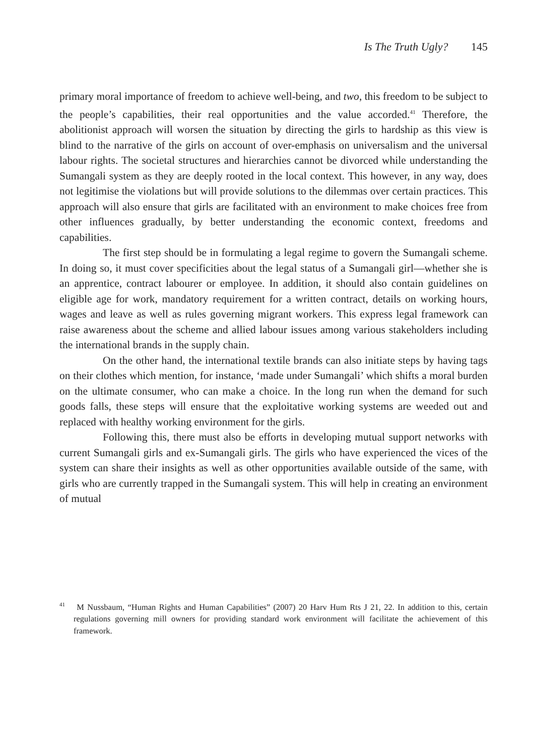Is The Truth Ugly? 145
primary moral importance of freedom to achieve well-being, and two, this freedom to be subject to the people’s capabilities, their real opportunities and the value accorded.<sup>41</sup> Therefore, the abolitionist approach will worsen the situation by directing the girls to hardship as this view is blind to the narrative of the girls on account of over-emphasis on universalism and the universal labour rights. The societal structures and hierarchies cannot be divorced while understanding the Sumangali system as they are deeply rooted in the local context. This however, in any way, does not legitimise the violations but will provide solutions to the dilemmas over certain practices. This approach will also ensure that girls are facilitated with an environment to make choices free from other influences gradually, by better understanding the economic context, freedoms and capabilities.
The first step should be in formulating a legal regime to govern the Sumangali scheme. In doing so, it must cover specificities about the legal status of a Sumangali girl—whether she is an apprentice, contract labourer or employee. In addition, it should also contain guidelines on eligible age for work, mandatory requirement for a written contract, details on working hours, wages and leave as well as rules governing migrant workers. This express legal framework can raise awareness about the scheme and allied labour issues among various stakeholders including the international brands in the supply chain.
On the other hand, the international textile brands can also initiate steps by having tags on their clothes which mention, for instance, ‘made under Sumangali’ which shifts a moral burden on the ultimate consumer, who can make a choice. In the long run when the demand for such goods falls, these steps will ensure that the exploitative working systems are weeded out and replaced with healthy working environment for the girls.
Following this, there must also be efforts in developing mutual support networks with current Sumangali girls and ex-Sumangali girls. The girls who have experienced the vices of the system can share their insights as well as other opportunities available outside of the same, with girls who are currently trapped in the Sumangali system. This will help in creating an environment of mutual
<sup>41</sup> M Nussbaum, “Human Rights and Human Capabilities” (2007) 20 Harv Hum Rts J 21, 22. In addition to this, certain regulations governing mill owners for providing standard work environment will facilitate the achievement of this framework.